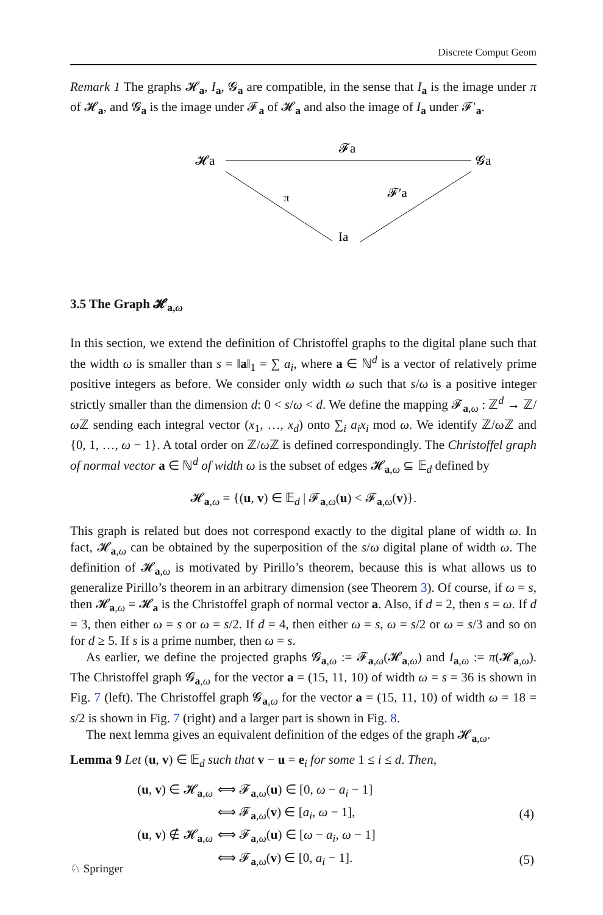Discrete Comput Geom
Remark 1 The graphs 𝓗<sub>a</sub>, I<sub>a</sub>, 𝓖<sub>a</sub> are compatible, in the sense that I<sub>a</sub> is the image under π of 𝓗<sub>a</sub>, and 𝓖<sub>a</sub> is the image under 𝓕<sub>a</sub> of 𝓗<sub>a</sub> and also the image of I<sub>a</sub> under 𝓕′<sub>a</sub>.
𝓗a
𝓕a
𝓖a
π
𝓕′a
Ia
3.5 The Graph 𝓗<sub>a,ω</sub>
In this section, we extend the definition of Christoffel graphs to the digital plane such that the width ω is smaller than s = ‖a‖<sub>1</sub> = ∑ a<sub>i</sub>, where a ∈ ℕ<sup>d</sup> is a vector of relatively prime positive integers as before. We consider only width ω such that s/ω is a positive integer strictly smaller than the dimension d: 0 < s/ω < d. We define the mapping 𝓕<sub>a,ω</sub> : ℤ<sup>d</sup> → ℤ/ω ℤ sending each integral vector (x<sub>1</sub>, …, x<sub>d</sub>) onto ∑<sub>i</sub> a<sub>i</sub>x<sub>i</sub> mod ω. We identify ℤ/ω ℤ and {0, 1, …, ω − 1}. A total order on ℤ/ω ℤ is defined correspondingly. The Christoffel graph of normal vector a ∈ ℕ<sup>d</sup> of width ω is the subset of edges 𝓗<sub>a,ω</sub> ⊆ 𝔼<sub>d</sub> defined by
𝓗<sub>a,ω</sub> = {(u, v) ∈ 𝔼<sub>d</sub> | 𝓕<sub>a,ω</sub>(u) < 𝓕<sub>a,ω</sub>(v)}.
This graph is related but does not correspond exactly to the digital plane of width ω. In fact, 𝓗<sub>a,ω</sub> can be obtained by the superposition of the s/ω digital plane of width ω. The definition of 𝓗<sub>a,ω</sub> is motivated by Pirillo’s theorem, because this is what allows us to generalize Pirillo’s theorem in an arbitrary dimension (see Theorem 3). Of course, if ω = s, then 𝓗<sub>a,ω</sub> = 𝓗<sub>a</sub> is the Christoffel graph of normal vector a. Also, if d = 2, then s = ω. If d = 3, then either ω = s or ω = s/2. If d = 4, then either ω = s, ω = s/2 or ω = s/3 and so on for d ≥ 5. If s is a prime number, then ω = s.
As earlier, we define the projected graphs 𝓖<sub>a,ω</sub> := 𝓕<sub>a,ω</sub>(𝓗<sub>a,ω</sub>) and I<sub>a,ω</sub> := π(𝓗<sub>a,ω</sub>). The Christoffel graph 𝓖<sub>a,ω</sub> for the vector a = (15, 11, 10) of width ω = s = 36 is shown in Fig. 7 (left). The Christoffel graph 𝓖<sub>a,ω</sub> for the vector a = (15, 11, 10) of width ω = 18 = s/2 is shown in Fig. 7 (right) and a larger part is shown in Fig. 8.
The next lemma gives an equivalent definition of the edges of the graph 𝓗<sub>a,ω</sub>.
Lemma 9 Let (u, v) ∈ 𝔼<sub>d</sub> such that v − u = e<sub>i</sub> for some 1 ≤ i ≤ d. Then,
| ( u , v ) ∈ 𝓗<sub>a,ω</sub> | ⟺ 𝓕<sub>a,ω</sub>( u ) ∈ [0, ω − a<sub>i</sub> − 1] | |
| | ⟺ 𝓕<sub>a,ω</sub>( v ) ∈ [ a<sub>i</sub> , ω − 1], | (4) |
| ( u , v ) ∉ 𝓗<sub>a,ω</sub> | ⟺ 𝓕<sub>a,ω</sub>( u ) ∈ [ ω − a<sub>i</sub> , ω − 1] | |
| | ⟺ 𝓕<sub>a,ω</sub>( v ) ∈ [0, a<sub>i</sub> − 1]. | (5) |
♘ Springer